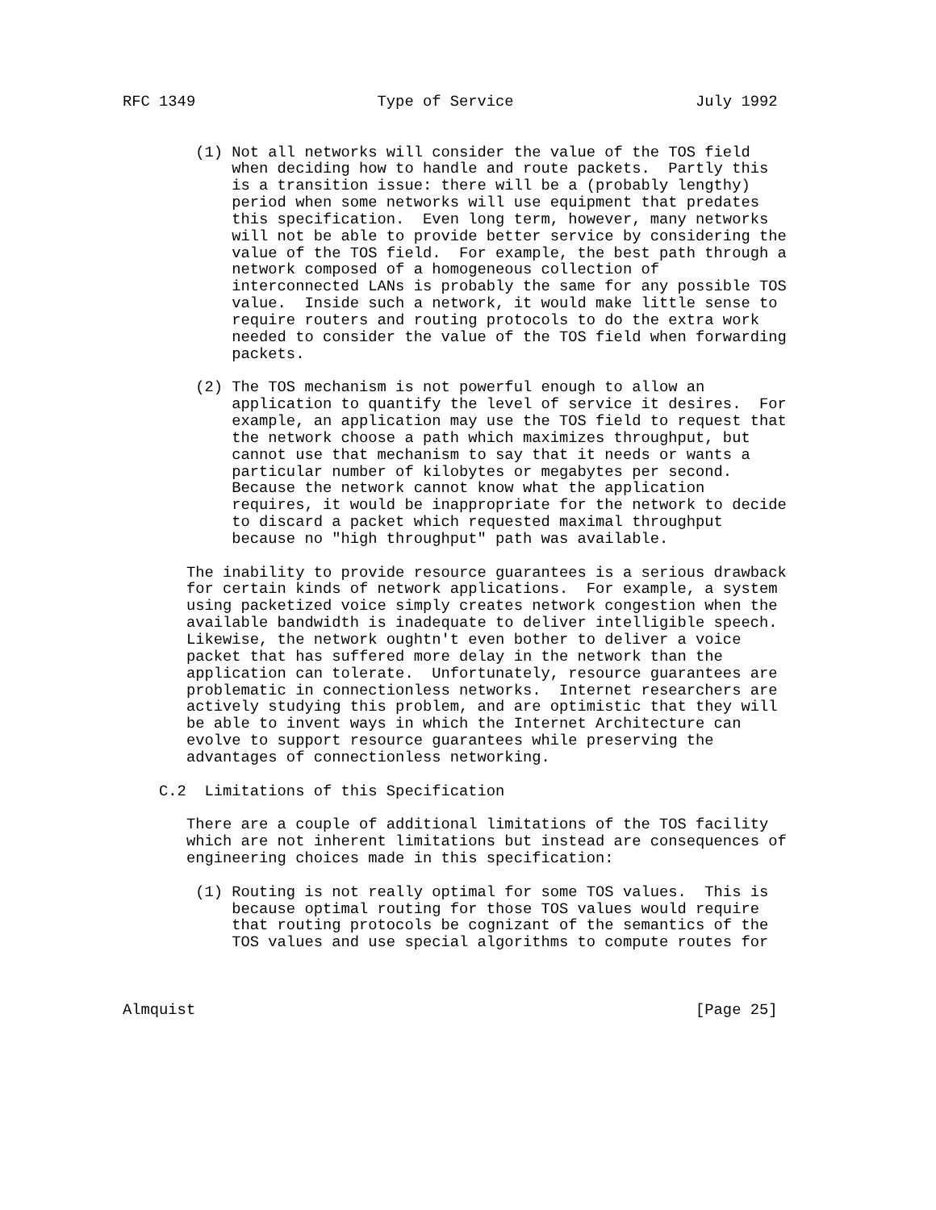RFC 1349                    Type of Service                    July 1992


        (1) Not all networks will consider the value of the TOS field
            when deciding how to handle and route packets.  Partly this
            is a transition issue: there will be a (probably lengthy)
            period when some networks will use equipment that predates
            this specification.  Even long term, however, many networks
            will not be able to provide better service by considering the
            value of the TOS field.  For example, the best path through a
            network composed of a homogeneous collection of
            interconnected LANs is probably the same for any possible TOS
            value.  Inside such a network, it would make little sense to
            require routers and routing protocols to do the extra work
            needed to consider the value of the TOS field when forwarding
            packets.

        (2) The TOS mechanism is not powerful enough to allow an
            application to quantify the level of service it desires.  For
            example, an application may use the TOS field to request that
            the network choose a path which maximizes throughput, but
            cannot use that mechanism to say that it needs or wants a
            particular number of kilobytes or megabytes per second.
            Because the network cannot know what the application
            requires, it would be inappropriate for the network to decide
            to discard a packet which requested maximal throughput
            because no "high throughput" path was available.

       The inability to provide resource guarantees is a serious drawback
       for certain kinds of network applications.  For example, a system
       using packetized voice simply creates network congestion when the
       available bandwidth is inadequate to deliver intelligible speech.
       Likewise, the network oughtn't even bother to deliver a voice
       packet that has suffered more delay in the network than the
       application can tolerate.  Unfortunately, resource guarantees are
       problematic in connectionless networks.  Internet researchers are
       actively studying this problem, and are optimistic that they will
       be able to invent ways in which the Internet Architecture can
       evolve to support resource guarantees while preserving the
       advantages of connectionless networking.

    C.2  Limitations of this Specification

       There are a couple of additional limitations of the TOS facility
       which are not inherent limitations but instead are consequences of
       engineering choices made in this specification:

        (1) Routing is not really optimal for some TOS values.  This is
            because optimal routing for those TOS values would require
            that routing protocols be cognizant of the semantics of the
            TOS values and use special algorithms to compute routes for



Almquist                                                       [Page 25]